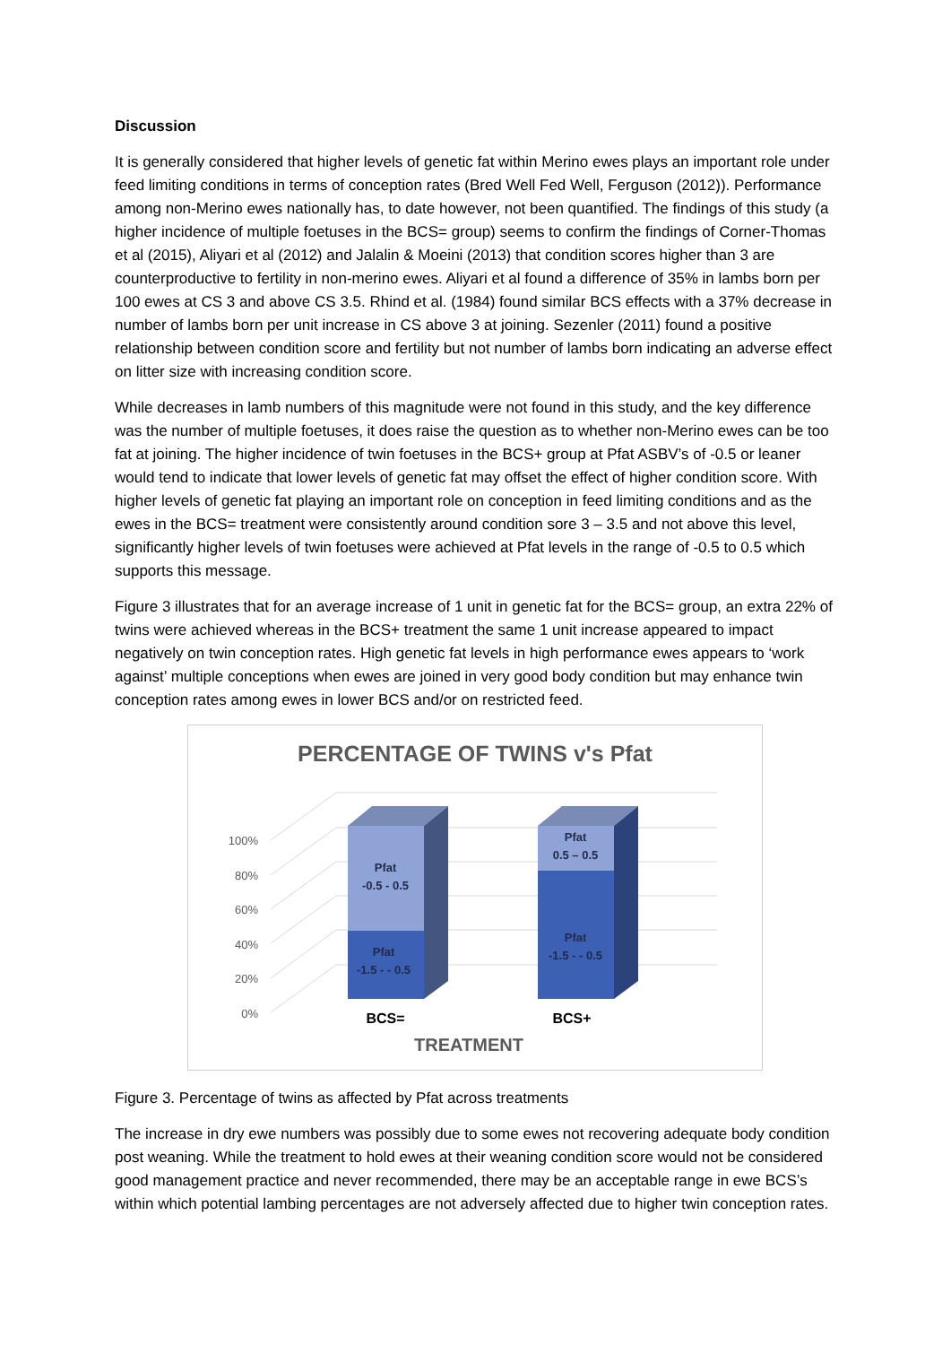Discussion
It is generally considered that higher levels of genetic fat within Merino ewes plays an important role under feed limiting conditions in terms of conception rates (Bred Well Fed Well, Ferguson (2012)). Performance among non-Merino ewes nationally has, to date however, not been quantified. The findings of this study (a higher incidence of multiple foetuses in the BCS= group) seems to confirm the findings of Corner-Thomas et al (2015), Aliyari et al (2012) and Jalalin & Moeini (2013) that condition scores higher than 3 are counterproductive to fertility in non-merino ewes. Aliyari et al found a difference of 35% in lambs born per 100 ewes at CS 3 and above CS 3.5. Rhind et al. (1984) found similar BCS effects with a 37% decrease in number of lambs born per unit increase in CS above 3 at joining. Sezenler (2011) found a positive relationship between condition score and fertility but not number of lambs born indicating an adverse effect on litter size with increasing condition score.
While decreases in lamb numbers of this magnitude were not found in this study, and the key difference was the number of multiple foetuses, it does raise the question as to whether non-Merino ewes can be too fat at joining. The higher incidence of twin foetuses in the BCS+ group at Pfat ASBV’s of -0.5 or leaner would tend to indicate that lower levels of genetic fat may offset the effect of higher condition score. With higher levels of genetic fat playing an important role on conception in feed limiting conditions and as the ewes in the BCS= treatment were consistently around condition sore 3 – 3.5 and not above this level, significantly higher levels of twin foetuses were achieved at Pfat levels in the range of -0.5 to 0.5 which supports this message.
Figure 3 illustrates that for an average increase of 1 unit in genetic fat for the BCS= group, an extra 22% of twins were achieved whereas in the BCS+ treatment the same 1 unit increase appeared to impact negatively on twin conception rates. High genetic fat levels in high performance ewes appears to ‘work against’ multiple conceptions when ewes are joined in very good body condition but may enhance twin conception rates among ewes in lower BCS and/or on restricted feed.
PERCENTAGE OF TWINS v's Pfat
100%
80%
60%
40%
20%
0%
Pfat
-0.5 - 0.5
Pfat
-1.5 - - 0.5
Pfat
0.5 – 0.5
Pfat
-1.5 - - 0.5
BCS=
BCS+
TREATMENT
Figure 3. Percentage of twins as affected by Pfat across treatments
The increase in dry ewe numbers was possibly due to some ewes not recovering adequate body condition post weaning. While the treatment to hold ewes at their weaning condition score would not be considered good management practice and never recommended, there may be an acceptable range in ewe BCS’s within which potential lambing percentages are not adversely affected due to higher twin conception rates.